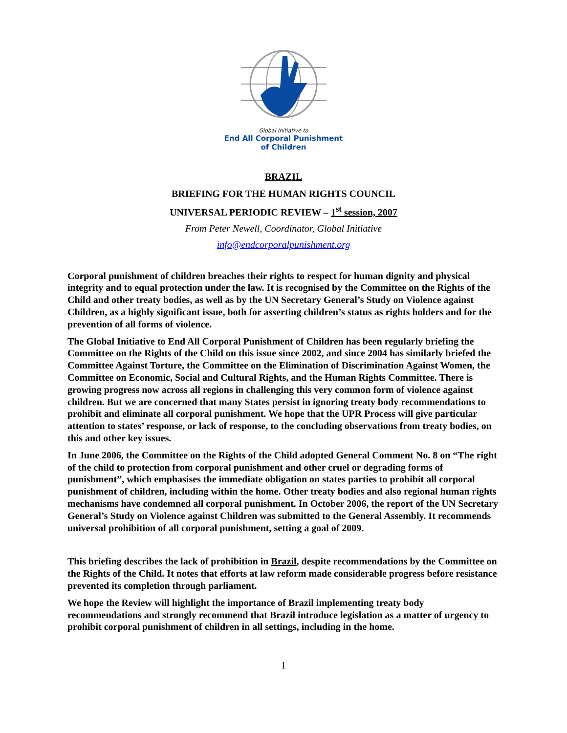Global Initiative to
End All Corporal Punishment
of Children
BRAZIL
BRIEFING FOR THE HUMAN RIGHTS COUNCIL
UNIVERSAL PERIODIC REVIEW – 1<sup>st</sup> session, 2007
From Peter Newell, Coordinator, Global Initiative
info@endcorporalpunishment.org
Corporal punishment of children breaches their rights to respect for human dignity and physical integrity and to equal protection under the law. It is recognised by the Committee on the Rights of the Child and other treaty bodies, as well as by the UN Secretary General’s Study on Violence against Children, as a highly significant issue, both for asserting children’s status as rights holders and for the prevention of all forms of violence.
The Global Initiative to End All Corporal Punishment of Children has been regularly briefing the Committee on the Rights of the Child on this issue since 2002, and since 2004 has similarly briefed the Committee Against Torture, the Committee on the Elimination of Discrimination Against Women, the Committee on Economic, Social and Cultural Rights, and the Human Rights Committee. There is growing progress now across all regions in challenging this very common form of violence against children. But we are concerned that many States persist in ignoring treaty body recommendations to prohibit and eliminate all corporal punishment. We hope that the UPR Process will give particular attention to states’ response, or lack of response, to the concluding observations from treaty bodies, on this and other key issues.
In June 2006, the Committee on the Rights of the Child adopted General Comment No. 8 on “The right of the child to protection from corporal punishment and other cruel or degrading forms of punishment”, which emphasises the immediate obligation on states parties to prohibit all corporal punishment of children, including within the home. Other treaty bodies and also regional human rights mechanisms have condemned all corporal punishment. In October 2006, the report of the UN Secretary General’s Study on Violence against Children was submitted to the General Assembly. It recommends universal prohibition of all corporal punishment, setting a goal of 2009.
This briefing describes the lack of prohibition in Brazil, despite recommendations by the Committee on the Rights of the Child. It notes that efforts at law reform made considerable progress before resistance prevented its completion through parliament.
We hope the Review will highlight the importance of Brazil implementing treaty body recommendations and strongly recommend that Brazil introduce legislation as a matter of urgency to prohibit corporal punishment of children in all settings, including in the home.
1